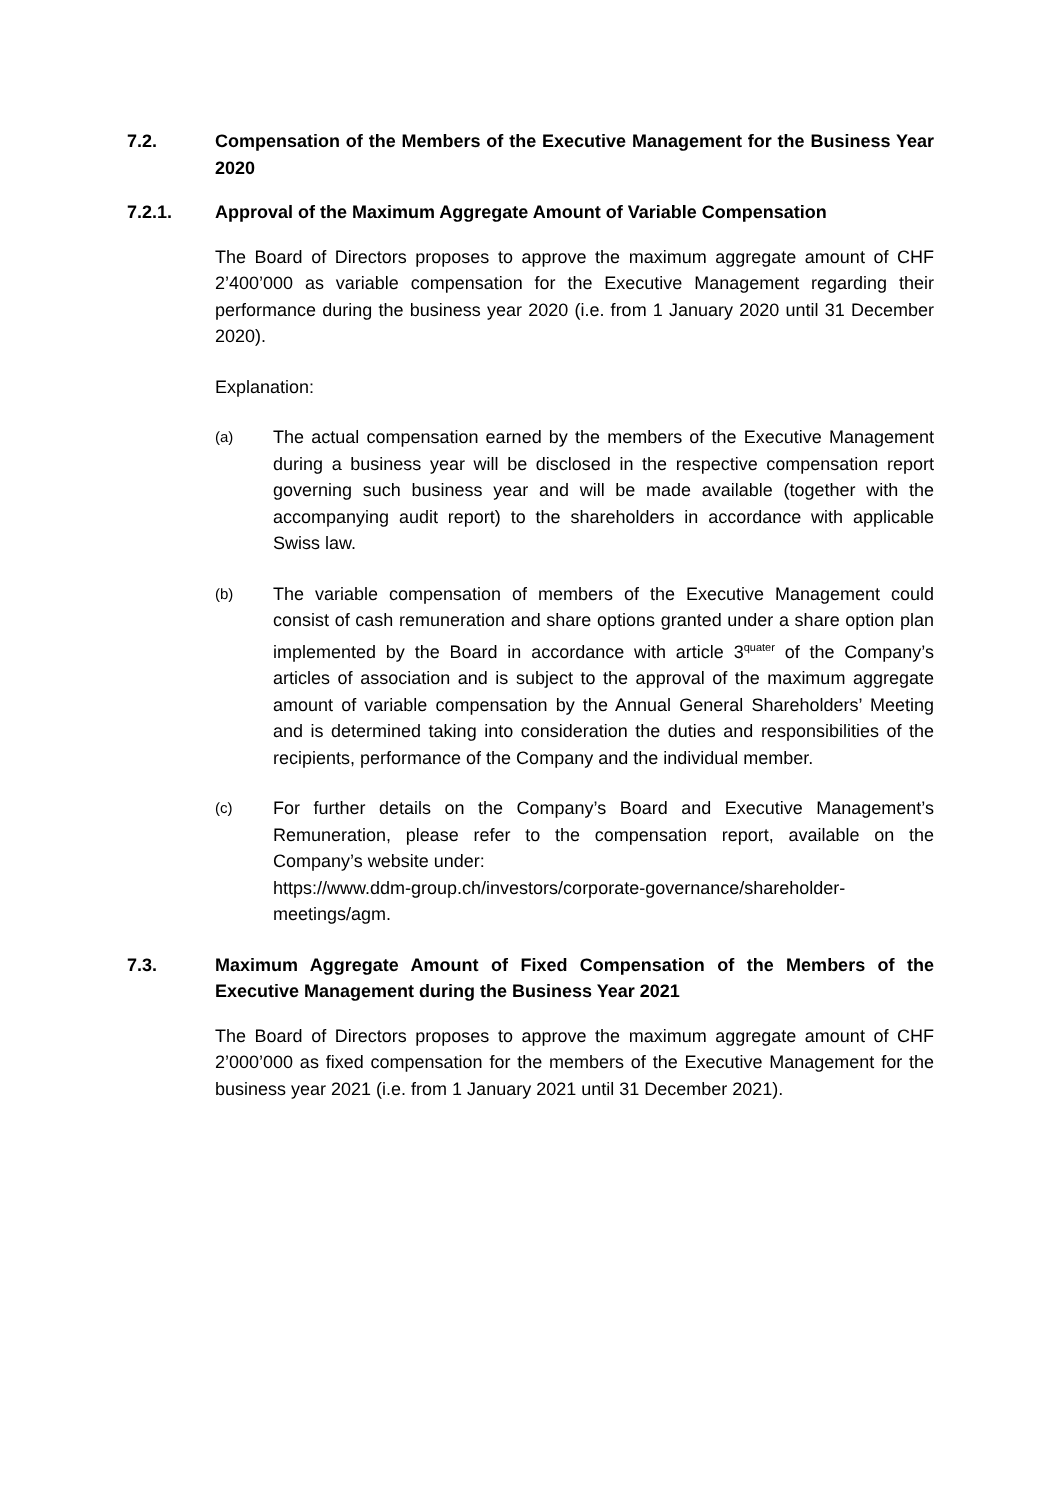7.2. Compensation of the Members of the Executive Management for the Business Year 2020
7.2.1. Approval of the Maximum Aggregate Amount of Variable Compensation
The Board of Directors proposes to approve the maximum aggregate amount of CHF 2’400’000 as variable compensation for the Executive Management regarding their performance during the business year 2020 (i.e. from 1 January 2020 until 31 December 2020).
Explanation:
(a)
The actual compensation earned by the members of the Executive Management during a business year will be disclosed in the respective compensation report governing such business year and will be made available (together with the accompanying audit report) to the shareholders in accordance with applicable Swiss law.
(b)
The variable compensation of members of the Executive Management could consist of cash remuneration and share options granted under a share option plan implemented by the Board in accordance with article 3<sup>quater</sup> of the Company’s articles of association and is subject to the approval of the maximum aggregate amount of variable compensation by the Annual General Shareholders’ Meeting and is determined taking into consideration the duties and responsibilities of the recipients, performance of the Company and the individual member.
(c)
For further details on the Company’s Board and Executive Management’s Remuneration, please refer to the compensation report, available on the Company’s website under:
https://www.ddm-group.ch/investors/corporate-governance/shareholder-meetings/agm.
7.3. Maximum Aggregate Amount of Fixed Compensation of the Members of the Executive Management during the Business Year 2021
The Board of Directors proposes to approve the maximum aggregate amount of CHF 2’000’000 as fixed compensation for the members of the Executive Management for the business year 2021 (i.e. from 1 January 2021 until 31 December 2021).